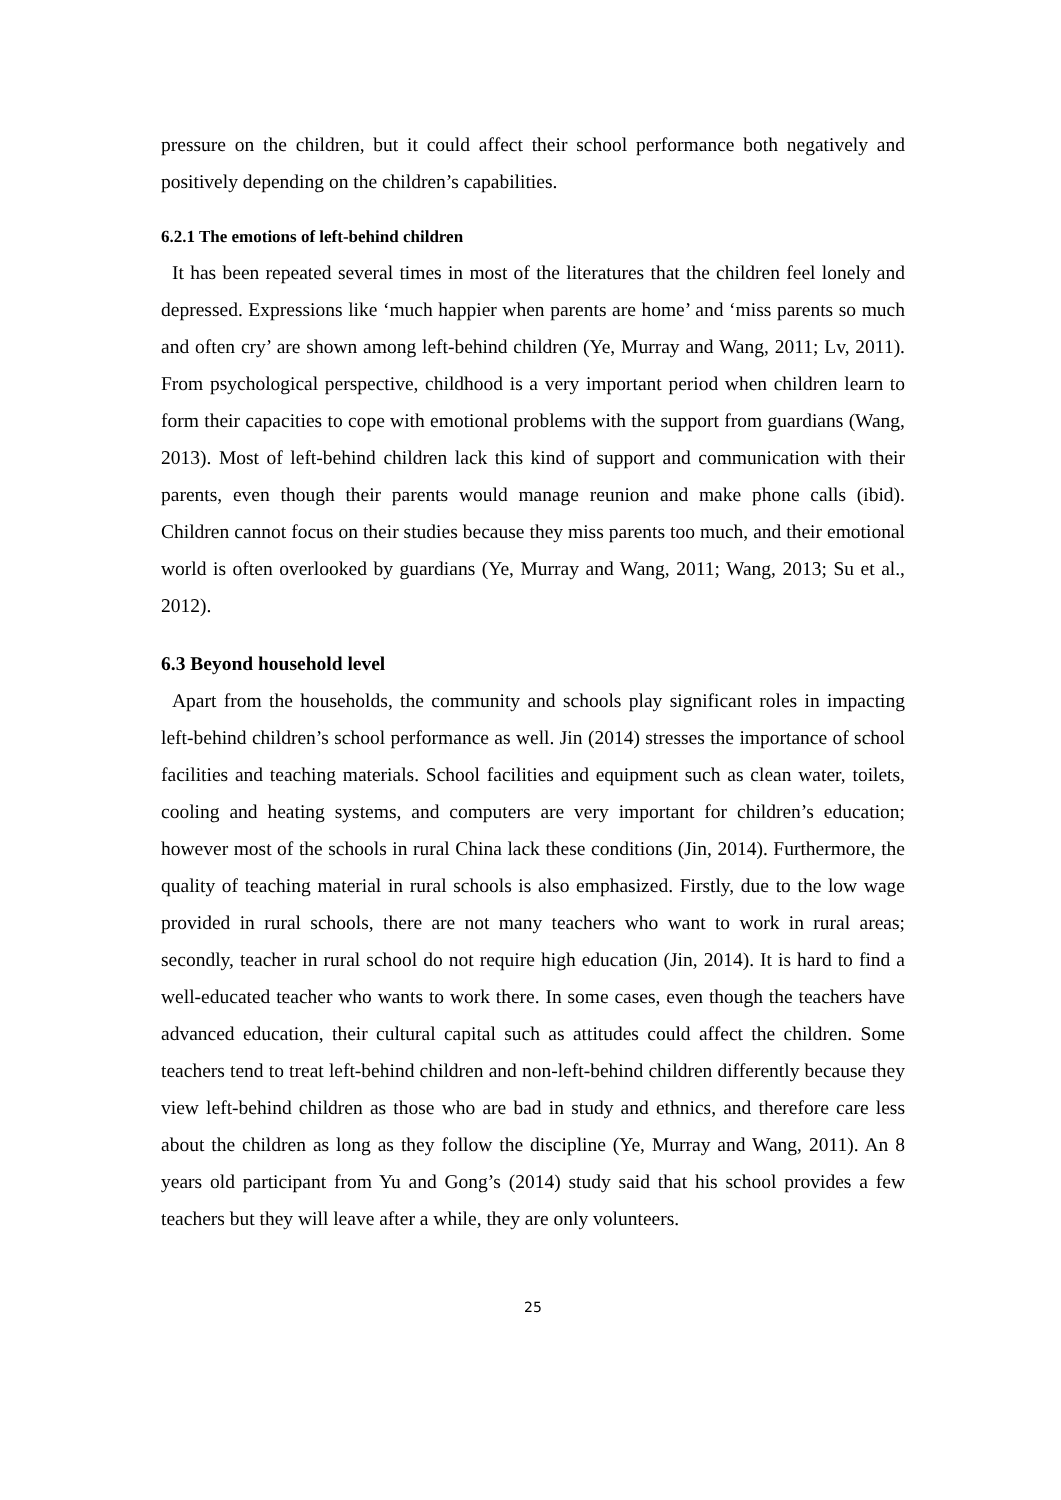pressure on the children, but it could affect their school performance both negatively and positively depending on the children’s capabilities.
6.2.1 The emotions of left-behind children
It has been repeated several times in most of the literatures that the children feel lonely and depressed. Expressions like ‘much happier when parents are home’ and ‘miss parents so much and often cry’ are shown among left-behind children (Ye, Murray and Wang, 2011; Lv, 2011). From psychological perspective, childhood is a very important period when children learn to form their capacities to cope with emotional problems with the support from guardians (Wang, 2013). Most of left-behind children lack this kind of support and communication with their parents, even though their parents would manage reunion and make phone calls (ibid). Children cannot focus on their studies because they miss parents too much, and their emotional world is often overlooked by guardians (Ye, Murray and Wang, 2011; Wang, 2013; Su et al., 2012).
6.3 Beyond household level
Apart from the households, the community and schools play significant roles in impacting left-behind children’s school performance as well. Jin (2014) stresses the importance of school facilities and teaching materials. School facilities and equipment such as clean water, toilets, cooling and heating systems, and computers are very important for children’s education; however most of the schools in rural China lack these conditions (Jin, 2014). Furthermore, the quality of teaching material in rural schools is also emphasized. Firstly, due to the low wage provided in rural schools, there are not many teachers who want to work in rural areas; secondly, teacher in rural school do not require high education (Jin, 2014). It is hard to find a well-educated teacher who wants to work there. In some cases, even though the teachers have advanced education, their cultural capital such as attitudes could affect the children. Some teachers tend to treat left-behind children and non-left-behind children differently because they view left-behind children as those who are bad in study and ethnics, and therefore care less about the children as long as they follow the discipline (Ye, Murray and Wang, 2011). An 8 years old participant from Yu and Gong’s (2014) study said that his school provides a few teachers but they will leave after a while, they are only volunteers.
25